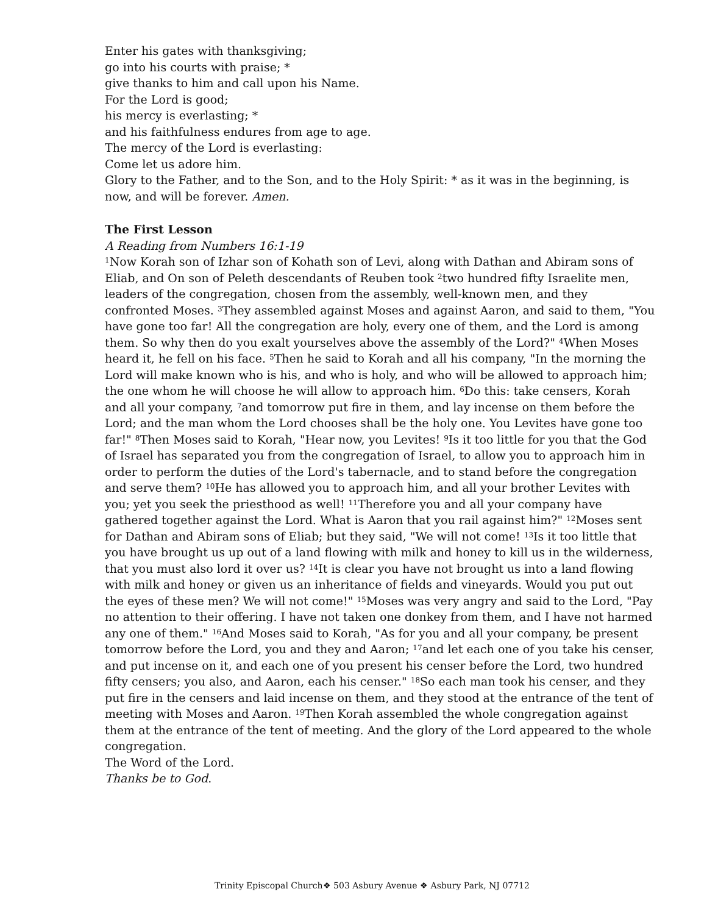Enter his gates with thanksgiving;
go into his courts with praise; *
give thanks to him and call upon his Name.
For the Lord is good;
his mercy is everlasting; *
and his faithfulness endures from age to age.
The mercy of the Lord is everlasting:
Come let us adore him.
Glory to the Father, and to the Son, and to the Holy Spirit: * as it was in the beginning, is now, and will be forever. Amen.
The First Lesson
A Reading from Numbers 16:1-19
<sup>1</sup> Now Korah son of Izhar son of Kohath son of Levi, along with Dathan and Abiram sons of Eliab, and On son of Peleth descendants of Reuben took <sup>2</sup>two hundred fifty Israelite men, leaders of the congregation, chosen from the assembly, well-known men, and they confronted Moses. <sup>3</sup>They assembled against Moses and against Aaron, and said to them, "You have gone too far! All the congregation are holy, every one of them, and the Lord is among them. So why then do you exalt yourselves above the assembly of the Lord?" <sup>4</sup>When Moses heard it, he fell on his face. <sup>5</sup>Then he said to Korah and all his company, "In the morning the Lord will make known who is his, and who is holy, and who will be allowed to approach him; the one whom he will choose he will allow to approach him. <sup>6</sup>Do this: take censers, Korah and all your company, <sup>7</sup>and tomorrow put fire in them, and lay incense on them before the Lord; and the man whom the Lord chooses shall be the holy one. You Levites have gone too far!" <sup>8</sup>Then Moses said to Korah, "Hear now, you Levites! <sup>9</sup>Is it too little for you that the God of Israel has separated you from the congregation of Israel, to allow you to approach him in order to perform the duties of the Lord's tabernacle, and to stand before the congregation and serve them? <sup>10</sup>He has allowed you to approach him, and all your brother Levites with you; yet you seek the priesthood as well! <sup>11</sup>Therefore you and all your company have gathered together against the Lord. What is Aaron that you rail against him?" <sup>12</sup>Moses sent for Dathan and Abiram sons of Eliab; but they said, "We will not come! <sup>13</sup>Is it too little that you have brought us up out of a land flowing with milk and honey to kill us in the wilderness, that you must also lord it over us? <sup>14</sup>It is clear you have not brought us into a land flowing with milk and honey or given us an inheritance of fields and vineyards. Would you put out the eyes of these men? We will not come!" <sup>15</sup>Moses was very angry and said to the Lord, "Pay no attention to their offering. I have not taken one donkey from them, and I have not harmed any one of them." <sup>16</sup>And Moses said to Korah, "As for you and all your company, be present tomorrow before the Lord, you and they and Aaron; <sup>17</sup>and let each one of you take his censer, and put incense on it, and each one of you present his censer before the Lord, two hundred fifty censers; you also, and Aaron, each his censer." <sup>18</sup>So each man took his censer, and they put fire in the censers and laid incense on them, and they stood at the entrance of the tent of meeting with Moses and Aaron. <sup>19</sup>Then Korah assembled the whole congregation against them at the entrance of the tent of meeting. And the glory of the Lord appeared to the whole congregation.
The Word of the Lord.
Thanks be to God.
Trinity Episcopal Church❖ 503 Asbury Avenue ❖ Asbury Park, NJ 07712